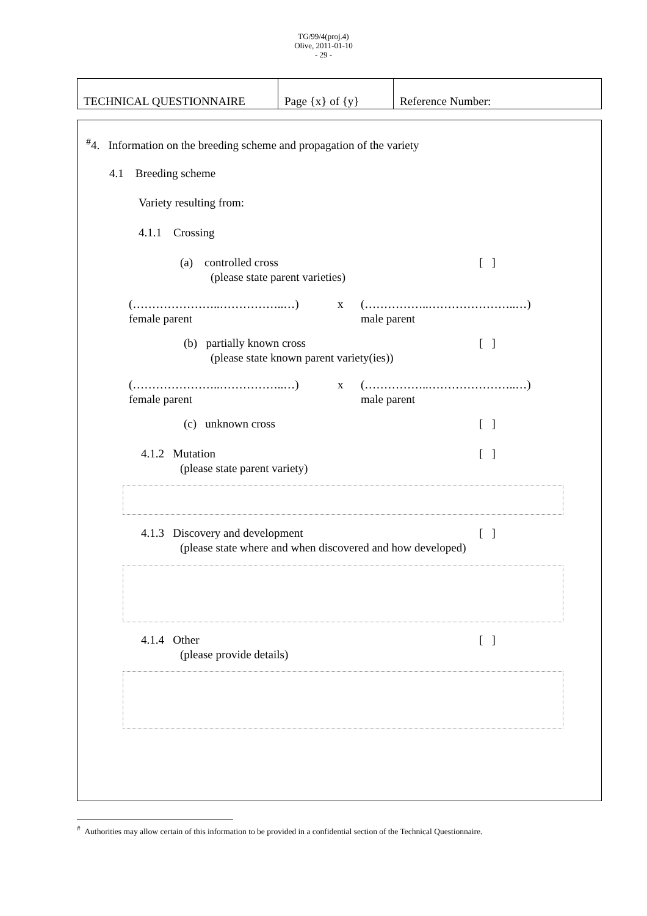TG/99/4(proj.4)
Olive, 2011-01-10
- 29 -
| TECHNICAL QUESTIONNAIRE | Page {x} of {y} | Reference Number: |
<sup>#</sup> 4. Information on the breeding scheme and propagation of the variety
4.1 Breeding scheme
Variety resulting from:
4.1.1 Crossing
(a) controlled cross [ ]
(please state parent varieties)
(…………………..……………..…) x (……………..…………………..…)
female parent male parent
(b) partially known cross [ ]
(please state known parent variety(ies))
(…………………..……………..…) x (……………..…………………..…)
female parent male parent
(c) unknown cross [ ]
4.1.2 Mutation [ ]
(please state parent variety)
4.1.3 Discovery and development [ ]
(please state where and when discovered and how developed)
4.1.4 Other [ ]
(please provide details)
<sup>#</sup> Authorities may allow certain of this information to be provided in a confidential section of the Technical Questionnaire.